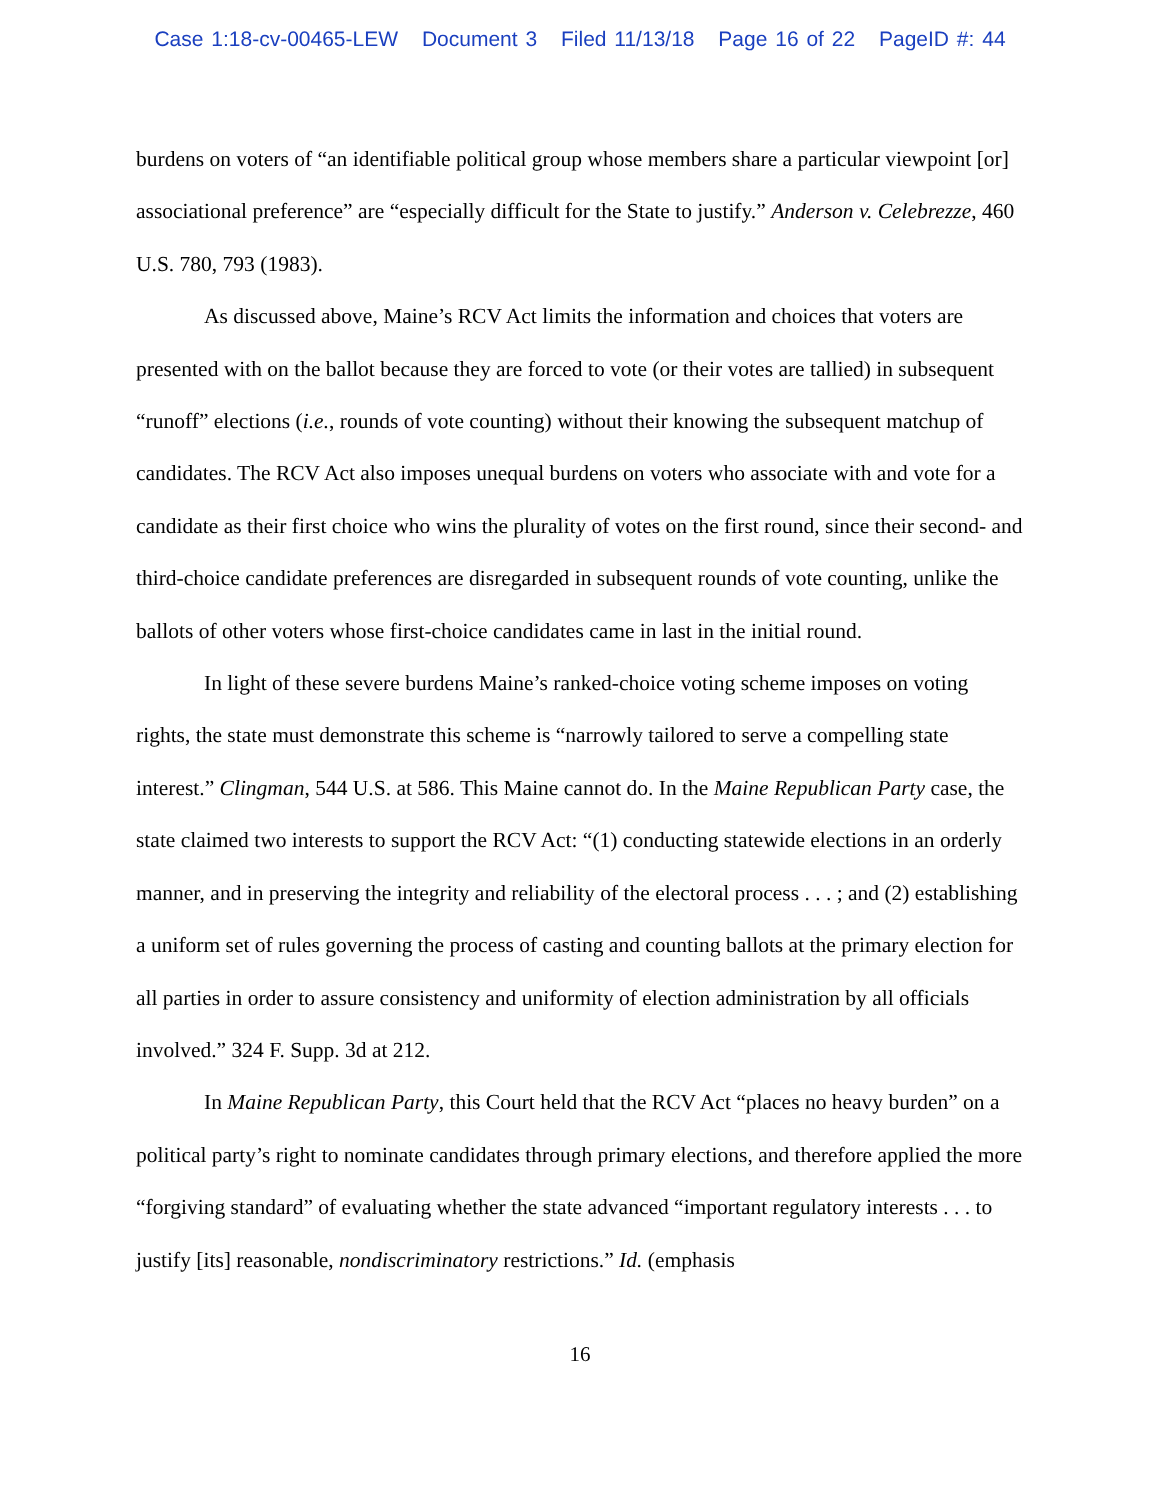Case 1:18-cv-00465-LEW Document 3 Filed 11/13/18 Page 16 of 22 PageID #: 44
burdens on voters of “an identifiable political group whose members share a particular viewpoint [or] associational preference” are “especially difficult for the State to justify.” Anderson v. Celebrezze, 460 U.S. 780, 793 (1983).
As discussed above, Maine’s RCV Act limits the information and choices that voters are presented with on the ballot because they are forced to vote (or their votes are tallied) in subsequent “runoff” elections (i.e., rounds of vote counting) without their knowing the subsequent matchup of candidates. The RCV Act also imposes unequal burdens on voters who associate with and vote for a candidate as their first choice who wins the plurality of votes on the first round, since their second- and third-choice candidate preferences are disregarded in subsequent rounds of vote counting, unlike the ballots of other voters whose first-choice candidates came in last in the initial round.
In light of these severe burdens Maine’s ranked-choice voting scheme imposes on voting rights, the state must demonstrate this scheme is “narrowly tailored to serve a compelling state interest.” Clingman, 544 U.S. at 586. This Maine cannot do. In the Maine Republican Party case, the state claimed two interests to support the RCV Act: “(1) conducting statewide elections in an orderly manner, and in preserving the integrity and reliability of the electoral process . . . ; and (2) establishing a uniform set of rules governing the process of casting and counting ballots at the primary election for all parties in order to assure consistency and uniformity of election administration by all officials involved.” 324 F. Supp. 3d at 212.
In Maine Republican Party, this Court held that the RCV Act “places no heavy burden” on a political party’s right to nominate candidates through primary elections, and therefore applied the more “forgiving standard” of evaluating whether the state advanced “important regulatory interests . . . to justify [its] reasonable, nondiscriminatory restrictions.” Id. (emphasis
16